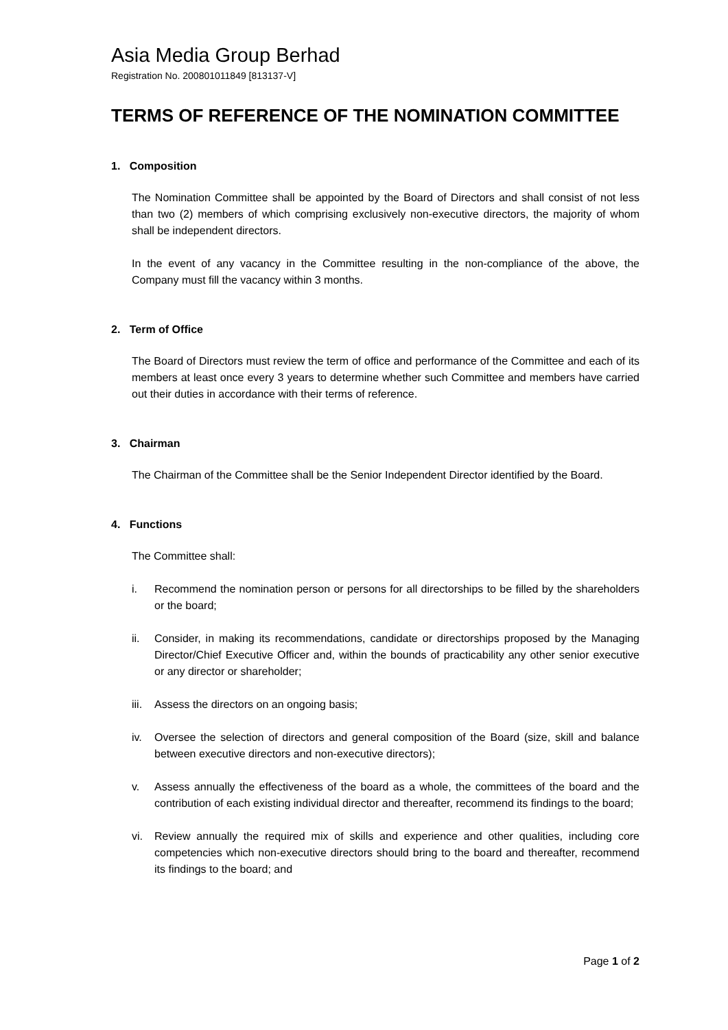Asia Media Group Berhad
Registration No. 200801011849 [813137-V]
TERMS OF REFERENCE OF THE NOMINATION COMMITTEE
1. Composition
The Nomination Committee shall be appointed by the Board of Directors and shall consist of not less than two (2) members of which comprising exclusively non-executive directors, the majority of whom shall be independent directors.
In the event of any vacancy in the Committee resulting in the non-compliance of the above, the Company must fill the vacancy within 3 months.
2. Term of Office
The Board of Directors must review the term of office and performance of the Committee and each of its members at least once every 3 years to determine whether such Committee and members have carried out their duties in accordance with their terms of reference.
3. Chairman
The Chairman of the Committee shall be the Senior Independent Director identified by the Board.
4. Functions
The Committee shall:
i. Recommend the nomination person or persons for all directorships to be filled by the shareholders or the board;
ii. Consider, in making its recommendations, candidate or directorships proposed by the Managing Director/Chief Executive Officer and, within the bounds of practicability any other senior executive or any director or shareholder;
iii.
Assess the directors on an ongoing basis;
iv. Oversee the selection of directors and general composition of the Board (size, skill and balance between executive directors and non-executive directors);
v. Assess annually the effectiveness of the board as a whole, the committees of the board and the contribution of each existing individual director and thereafter, recommend its findings to the board;
vi. Review annually the required mix of skills and experience and other qualities, including core competencies which non-executive directors should bring to the board and thereafter, recommend its findings to the board; and
Page 1 of 2